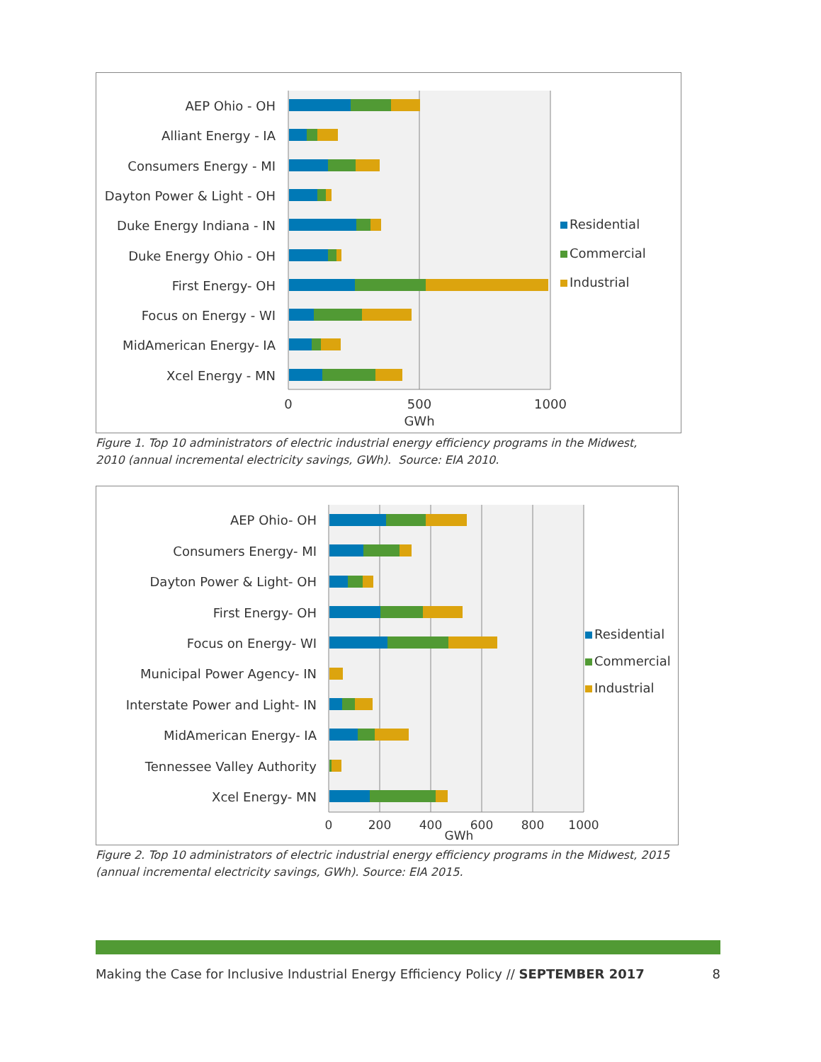AEP Ohio - OH
Alliant Energy - IA
Consumers Energy - MI
Dayton Power & Light - OH
Duke Energy Indiana - IN
Duke Energy Ohio - OH
First Energy- OH
Focus on Energy - WI
MidAmerican Energy- IA
Xcel Energy - MN
0
500
1000
GWh
Residential
Commercial
Industrial
Figure 1. Top 10 administrators of electric industrial energy efficiency programs in the Midwest,
2010 (annual incremental electricity savings, GWh). Source: EIA 2010.
AEP Ohio- OH
Consumers Energy- MI
Dayton Power & Light- OH
First Energy- OH
Focus on Energy- WI
Municipal Power Agency- IN
Interstate Power and Light- IN
MidAmerican Energy- IA
Tennessee Valley Authority
Xcel Energy- MN
0
200
400
600
800
1000
GWh
Residential
Commercial
Industrial
Figure 2. Top 10 administrators of electric industrial energy efficiency programs in the Midwest, 2015
(annual incremental electricity savings, GWh). Source: EIA 2015.
Making the Case for Inclusive Industrial Energy Efficiency Policy // SEPTEMBER 2017 8